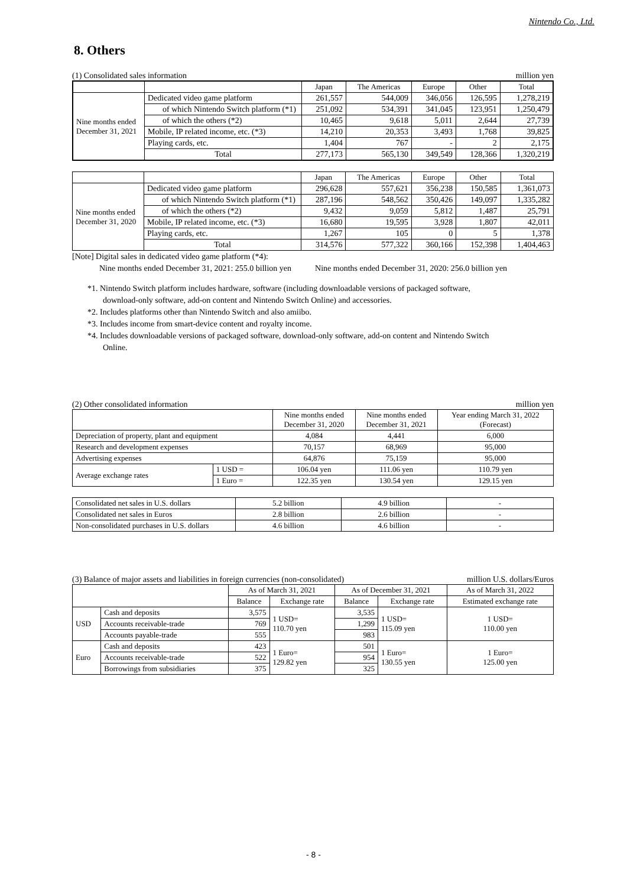Nintendo Co., Ltd.
8. Others
(1) Consolidated sales information million yen
| | | Japan | The Americas | Europe | Other | Total |
| Nine months ended December 31, 2021 | Dedicated video game platform | 261,557 | 544,009 | 346,056 | 126,595 | 1,278,219 |
| | of which Nintendo Switch platform (*1) | 251,092 | 534,391 | 341,045 | 123,951 | 1,250,479 |
| | of which the others (*2) | 10,465 | 9,618 | 5,011 | 2,644 | 27,739 |
| | Mobile, IP related income, etc. (*3) | 14,210 | 20,353 | 3,493 | 1,768 | 39,825 |
| | Playing cards, etc. | 1,404 | 767 | - | 2 | 2,175 |
| | Total | 277,173 | 565,130 | 349,549 | 128,366 | 1,320,219 |
| | | Japan | The Americas | Europe | Other | Total |
| Nine months ended December 31, 2020 | Dedicated video game platform | 296,628 | 557,621 | 356,238 | 150,585 | 1,361,073 |
| | of which Nintendo Switch platform (*1) | 287,196 | 548,562 | 350,426 | 149,097 | 1,335,282 |
| | of which the others (*2) | 9,432 | 9,059 | 5,812 | 1,487 | 25,791 |
| | Mobile, IP related income, etc. (*3) | 16,680 | 19,595 | 3,928 | 1,807 | 42,011 |
| | Playing cards, etc. | 1,267 | 105 | 0 | 5 | 1,378 |
| | Total | 314,576 | 577,322 | 360,166 | 152,398 | 1,404,463 |
[Note] Digital sales in dedicated video game platform (*4):
Nine months ended December 31, 2021: 255.0 billion yen Nine months ended December 31, 2020: 256.0 billion yen
*1. Nintendo Switch platform includes hardware, software (including downloadable versions of packaged software,
download-only software, add-on content and Nintendo Switch Online) and accessories.
*2. Includes platforms other than Nintendo Switch and also amiibo.
*3. Includes income from smart-device content and royalty income.
*4. Includes downloadable versions of packaged software, download-only software, add-on content and Nintendo Switch
Online.
(2) Other consolidated information million yen
| | | Nine months ended December 31, 2020 | Nine months ended December 31, 2021 | Year ending March 31, 2022 (Forecast) |
| Depreciation of property, plant and equipment | | 4,084 | 4,441 | 6,000 |
| Research and development expenses | | 70,157 | 68,969 | 95,000 |
| Advertising expenses | | 64,876 | 75,159 | 95,000 |
| Average exchange rates | 1 USD = | 106.04 yen | 111.06 yen | 110.79 yen |
| | 1 Euro = | 122.35 yen | 130.54 yen | 129.15 yen |
| Consolidated net sales in U.S. dollars | 5.2 billion | 4.9 billion | - |
| Consolidated net sales in Euros | 2.8 billion | 2.6 billion | - |
| Non-consolidated purchases in U.S. dollars | 4.6 billion | 4.6 billion | - |
(3) Balance of major assets and liabilities in foreign currencies (non-consolidated) million U.S. dollars/Euros
| | | As of March 31, 2021 | | As of December 31, 2021 | | As of March 31, 2022 |
| | | Balance | Exchange rate | Balance | Exchange rate | Estimated exchange rate |
| USD | Cash and deposits | 3,575 | 1 USD= 110.70 yen | 3,535 | 1 USD= 115.09 yen | 1 USD= 110.00 yen |
| | Accounts receivable-trade | 769 | | 1,299 | | |
| | Accounts payable-trade | 555 | | 983 | | |
| Euro | Cash and deposits | 423 | 1 Euro= 129.82 yen | 501 | 1 Euro= 130.55 yen | 1 Euro= 125.00 yen |
| | Accounts receivable-trade | 522 | | 954 | | |
| | Borrowings from subsidiaries | 375 | | 325 | | |
- 8 -